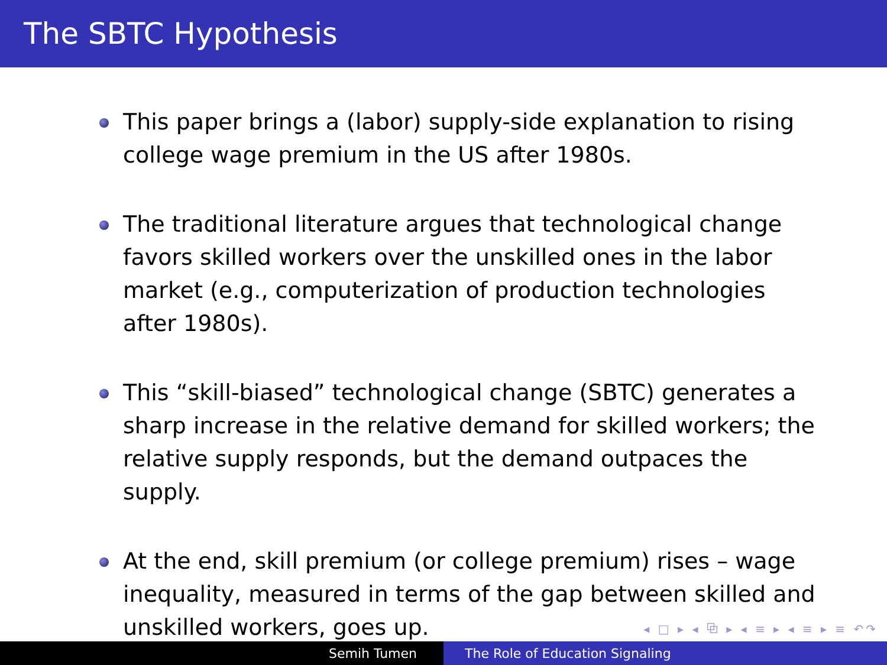The SBTC Hypothesis
This paper brings a (labor) supply-side explanation to rising college wage premium in the US after 1980s.
The traditional literature argues that technological change favors skilled workers over the unskilled ones in the labor market (e.g., computerization of production technologies after 1980s).
This “skill-biased” technological change (SBTC) generates a sharp increase in the relative demand for skilled workers; the relative supply responds, but the demand outpaces the supply.
At the end, skill premium (or college premium) rises – wage inequality, measured in terms of the gap between skilled and unskilled workers, goes up.
◂ □ ▸ ◂ ⧉ ▸ ◂ ≡ ▸ ◂ ≡ ▸ ≡ ↶↷
Semih Tumen The Role of Education Signaling